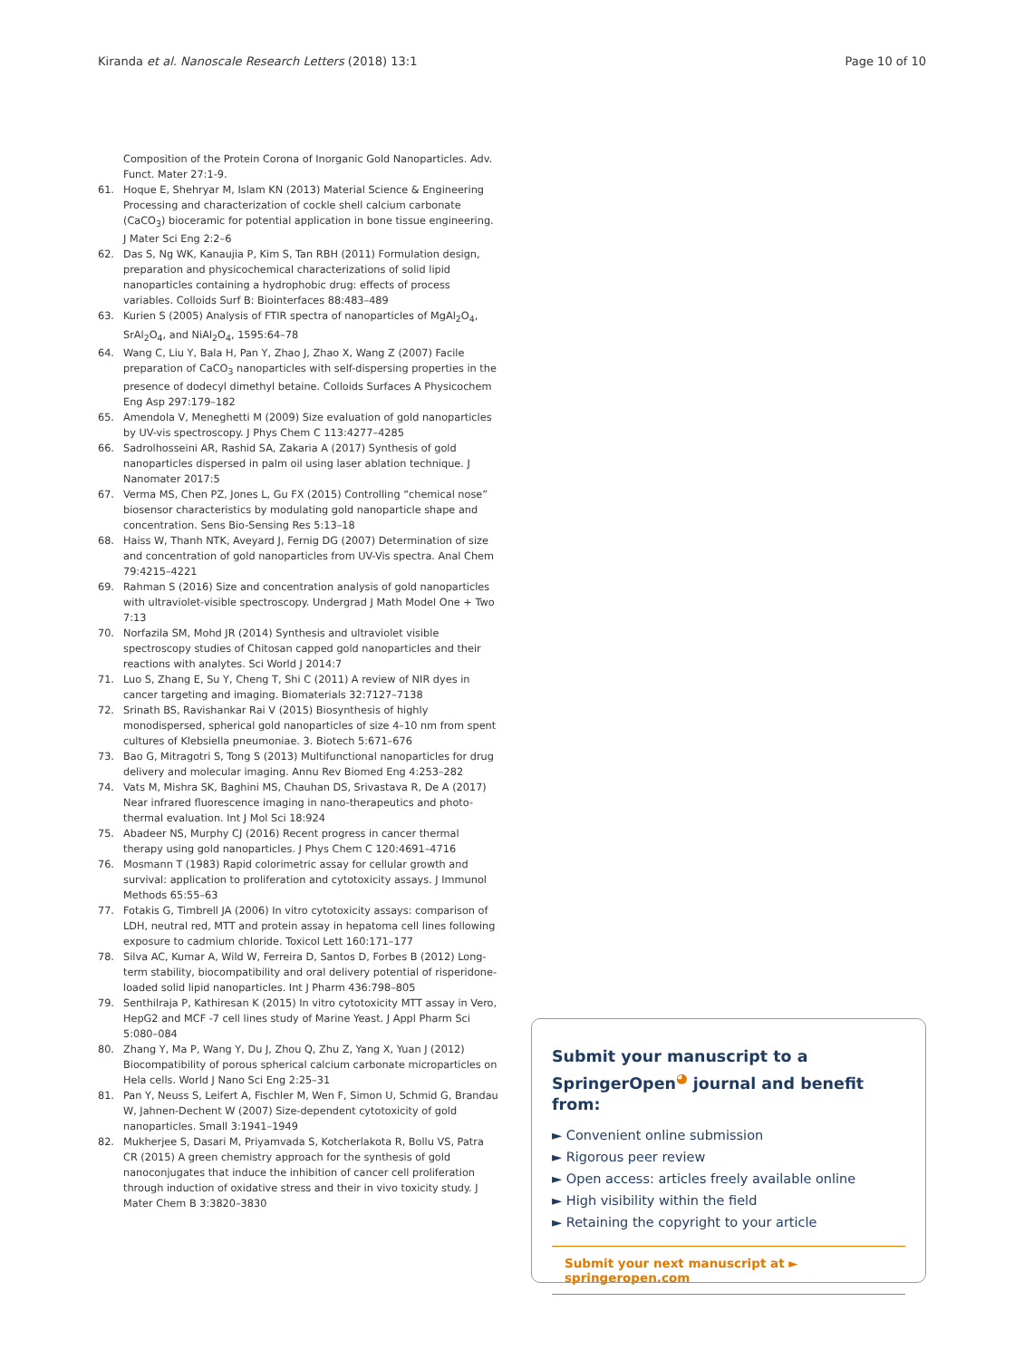Kiranda et al. Nanoscale Research Letters (2018) 13:1 Page 10 of 10
Composition of the Protein Corona of Inorganic Gold Nanoparticles. Adv. Funct. Mater 27:1-9.
61. Hoque E, Shehryar M, Islam KN (2013) Material Science & Engineering Processing and characterization of cockle shell calcium carbonate (CaCO<sub>3</sub>) bioceramic for potential application in bone tissue engineering. J Mater Sci Eng 2:2–6
62. Das S, Ng WK, Kanaujia P, Kim S, Tan RBH (2011) Formulation design, preparation and physicochemical characterizations of solid lipid nanoparticles containing a hydrophobic drug: effects of process variables. Colloids Surf B: Biointerfaces 88:483–489
63. Kurien S (2005) Analysis of FTIR spectra of nanoparticles of MgAl<sub>2</sub>O<sub>4</sub>, SrAl<sub>2</sub>O<sub>4</sub>, and NiAl<sub>2</sub>O<sub>4</sub>, 1595:64–78
64. Wang C, Liu Y, Bala H, Pan Y, Zhao J, Zhao X, Wang Z (2007) Facile preparation of CaCO<sub>3</sub> nanoparticles with self-dispersing properties in the presence of dodecyl dimethyl betaine. Colloids Surfaces A Physicochem Eng Asp 297:179–182
65. Amendola V, Meneghetti M (2009) Size evaluation of gold nanoparticles by UV-vis spectroscopy. J Phys Chem C 113:4277–4285
66. Sadrolhosseini AR, Rashid SA, Zakaria A (2017) Synthesis of gold nanoparticles dispersed in palm oil using laser ablation technique. J Nanomater 2017:5
67. Verma MS, Chen PZ, Jones L, Gu FX (2015) Controlling “chemical nose” biosensor characteristics by modulating gold nanoparticle shape and concentration. Sens Bio-Sensing Res 5:13–18
68. Haiss W, Thanh NTK, Aveyard J, Fernig DG (2007) Determination of size and concentration of gold nanoparticles from UV-Vis spectra. Anal Chem 79:4215–4221
69. Rahman S (2016) Size and concentration analysis of gold nanoparticles with ultraviolet-visible spectroscopy. Undergrad J Math Model One + Two 7:13
70. Norfazila SM, Mohd JR (2014) Synthesis and ultraviolet visible spectroscopy studies of Chitosan capped gold nanoparticles and their reactions with analytes. Sci World J 2014:7
71. Luo S, Zhang E, Su Y, Cheng T, Shi C (2011) A review of NIR dyes in cancer targeting and imaging. Biomaterials 32:7127–7138
72. Srinath BS, Ravishankar Rai V (2015) Biosynthesis of highly monodispersed, spherical gold nanoparticles of size 4–10 nm from spent cultures of Klebsiella pneumoniae. 3. Biotech 5:671–676
73. Bao G, Mitragotri S, Tong S (2013) Multifunctional nanoparticles for drug delivery and molecular imaging. Annu Rev Biomed Eng 4:253–282
74. Vats M, Mishra SK, Baghini MS, Chauhan DS, Srivastava R, De A (2017) Near infrared fluorescence imaging in nano-therapeutics and photo-thermal evaluation. Int J Mol Sci 18:924
75. Abadeer NS, Murphy CJ (2016) Recent progress in cancer thermal therapy using gold nanoparticles. J Phys Chem C 120:4691–4716
76. Mosmann T (1983) Rapid colorimetric assay for cellular growth and survival: application to proliferation and cytotoxicity assays. J Immunol Methods 65:55–63
77. Fotakis G, Timbrell JA (2006) In vitro cytotoxicity assays: comparison of LDH, neutral red, MTT and protein assay in hepatoma cell lines following exposure to cadmium chloride. Toxicol Lett 160:171–177
78. Silva AC, Kumar A, Wild W, Ferreira D, Santos D, Forbes B (2012) Long-term stability, biocompatibility and oral delivery potential of risperidone-loaded solid lipid nanoparticles. Int J Pharm 436:798–805
79. Senthilraja P, Kathiresan K (2015) In vitro cytotoxicity MTT assay in Vero, HepG2 and MCF -7 cell lines study of Marine Yeast. J Appl Pharm Sci 5:080–084
80. Zhang Y, Ma P, Wang Y, Du J, Zhou Q, Zhu Z, Yang X, Yuan J (2012) Biocompatibility of porous spherical calcium carbonate microparticles on Hela cells. World J Nano Sci Eng 2:25–31
81. Pan Y, Neuss S, Leifert A, Fischler M, Wen F, Simon U, Schmid G, Brandau W, Jahnen-Dechent W (2007) Size-dependent cytotoxicity of gold nanoparticles. Small 3:1941–1949
82. Mukherjee S, Dasari M, Priyamvada S, Kotcherlakota R, Bollu VS, Patra CR (2015) A green chemistry approach for the synthesis of gold nanoconjugates that induce the inhibition of cancer cell proliferation through induction of oxidative stress and their in vivo toxicity study. J Mater Chem B 3:3820–3830
Submit your manuscript to a SpringerOpen<sup>◕</sup> journal and benefit from:
► Convenient online submission
► Rigorous peer review
► Open access: articles freely available online
► High visibility within the field
► Retaining the copyright to your article
Submit your next manuscript at ► springeropen.com